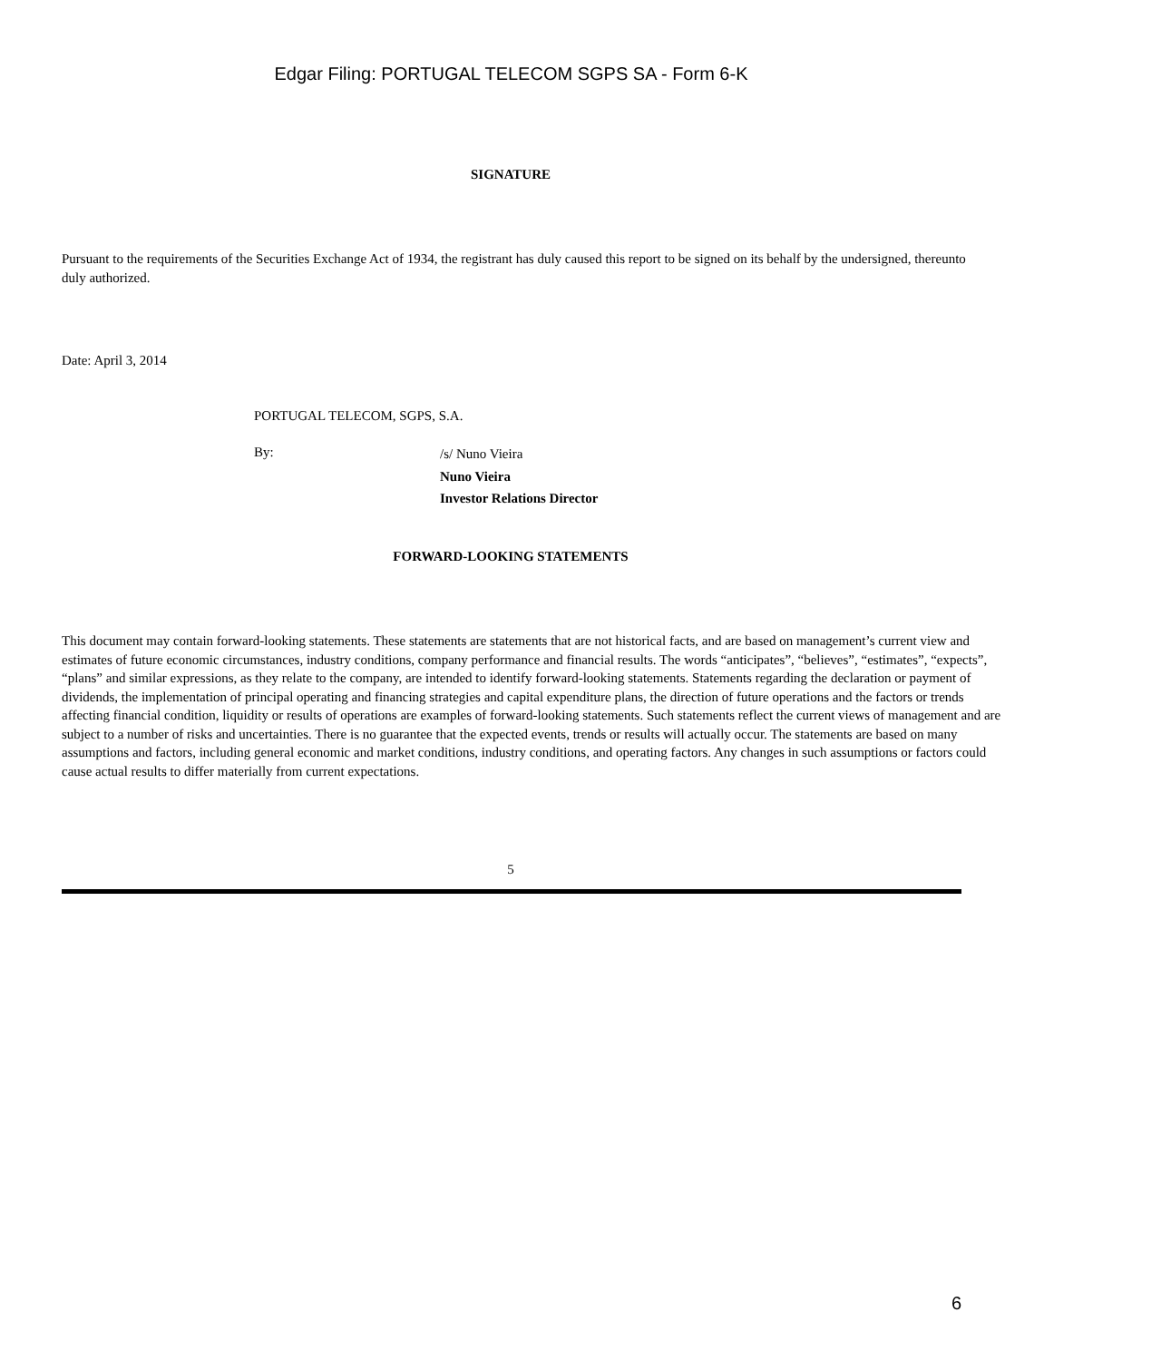Edgar Filing: PORTUGAL TELECOM SGPS SA - Form 6-K
SIGNATURE
Pursuant to the requirements of the Securities Exchange Act of 1934, the registrant has duly caused this report to be signed on its behalf by the undersigned, thereunto duly authorized.
Date: April 3, 2014
PORTUGAL TELECOM, SGPS, S.A.
By:
/s/ Nuno Vieira
Nuno Vieira
Investor Relations Director
FORWARD-LOOKING STATEMENTS
This document may contain forward-looking statements. These statements are statements that are not historical facts, and are based on management’s current view and estimates of future economic circumstances, industry conditions, company performance and financial results. The words “anticipates”, “believes”, “estimates”, “expects”, “plans” and similar expressions, as they relate to the company, are intended to identify forward-looking statements. Statements regarding the declaration or payment of dividends, the implementation of principal operating and financing strategies and capital expenditure plans, the direction of future operations and the factors or trends affecting financial condition, liquidity or results of operations are examples of forward-looking statements. Such statements reflect the current views of management and are subject to a number of risks and uncertainties. There is no guarantee that the expected events, trends or results will actually occur. The statements are based on many assumptions and factors, including general economic and market conditions, industry conditions, and operating factors. Any changes in such assumptions or factors could cause actual results to differ materially from current expectations.
5
6